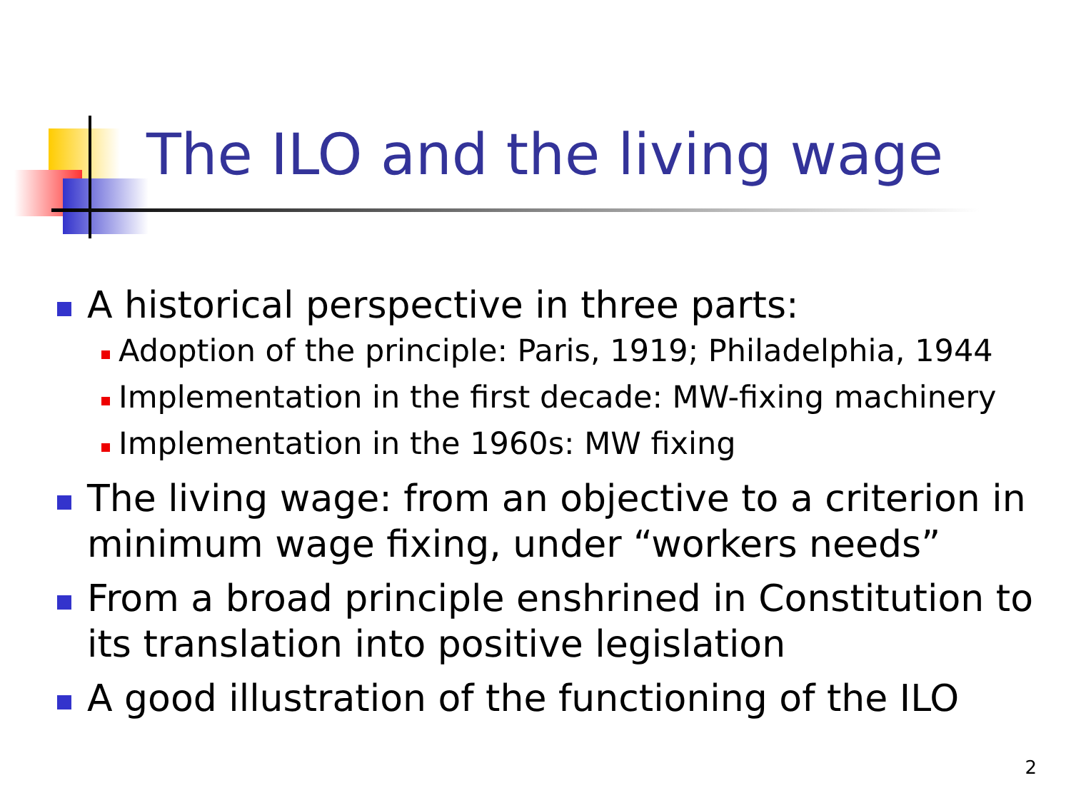The ILO and the living wage
A historical perspective in three parts:
Adoption of the principle: Paris, 1919; Philadelphia, 1944
Implementation in the first decade: MW-fixing machinery
Implementation in the 1960s: MW fixing
The living wage: from an objective to a criterion in minimum wage fixing, under “workers needs”
From a broad principle enshrined in Constitution to its translation into positive legislation
A good illustration of the functioning of the ILO
2